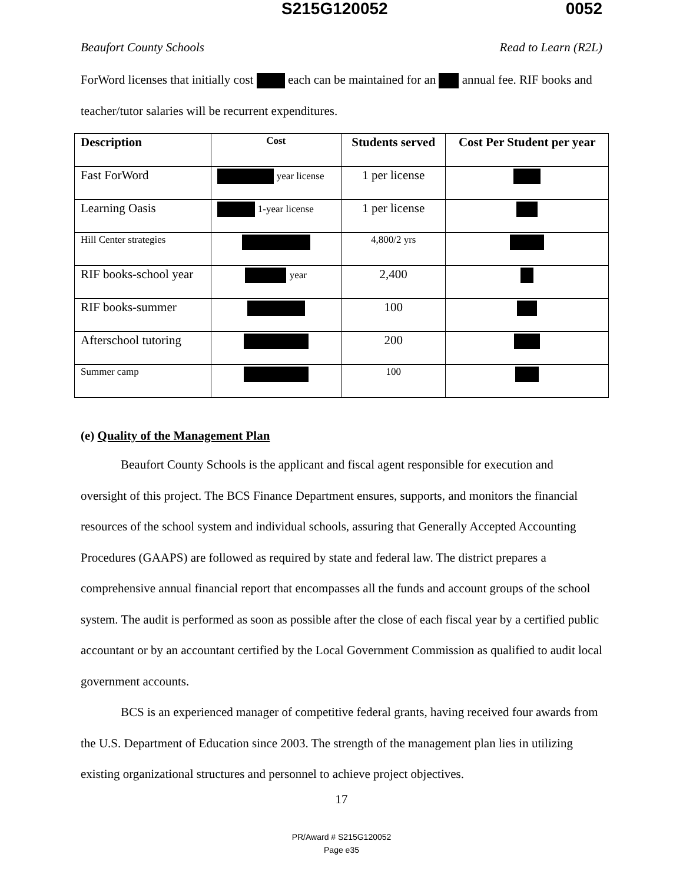S215G120052 0052
Beaufort County Schools Read to Learn (R2L)
ForWord licenses that initially cost each can be maintained for an annual fee. RIF books and teacher/tutor salaries will be recurrent expenditures.
| Description | Cost | Students served | Cost Per Student per year |
| --- | --- | --- | --- |
| Fast ForWord | year license | 1 per license | |
| Learning Oasis | 1-year license | 1 per license | |
| Hill Center strategies | | 4,800/2 yrs | |
| RIF books-school year | year | 2,400 | |
| RIF books-summer | | 100 | |
| Afterschool tutoring | | 200 | |
| Summer camp | | 100 | |
(e) Quality of the Management Plan
Beaufort County Schools is the applicant and fiscal agent responsible for execution and oversight of this project. The BCS Finance Department ensures, supports, and monitors the financial resources of the school system and individual schools, assuring that Generally Accepted Accounting Procedures (GAAPS) are followed as required by state and federal law. The district prepares a comprehensive annual financial report that encompasses all the funds and account groups of the school system. The audit is performed as soon as possible after the close of each fiscal year by a certified public accountant or by an accountant certified by the Local Government Commission as qualified to audit local government accounts.
BCS is an experienced manager of competitive federal grants, having received four awards from the U.S. Department of Education since 2003. The strength of the management plan lies in utilizing existing organizational structures and personnel to achieve project objectives.
17
PR/Award # S215G120052
Page e35